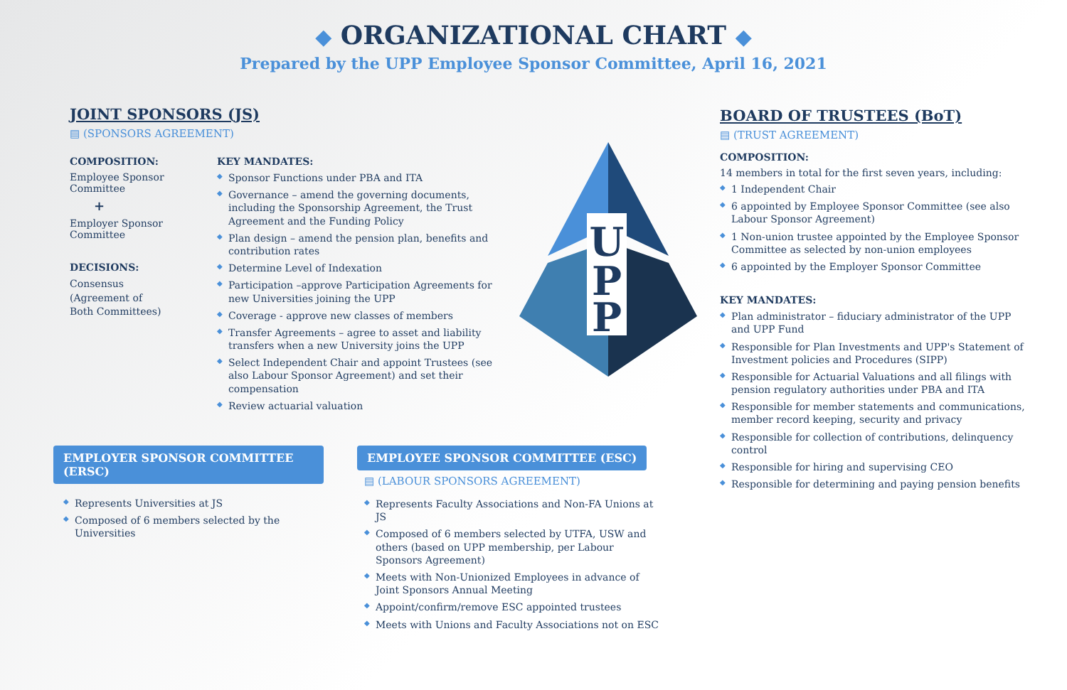◆ ORGANIZATIONAL CHART ◆
Prepared by the UPP Employee Sponsor Committee, April 16, 2021
JOINT SPONSORS (JS)
▤ (SPONSORS AGREEMENT)
COMPOSITION:
Employee Sponsor
Committee
+
Employer Sponsor
Committee
DECISIONS:
Consensus
(Agreement of
Both Committees)
KEY MANDATES:
◆ Sponsor Functions under PBA and ITA
◆ Governance – amend the governing documents, including the Sponsorship Agreement, the Trust Agreement and the Funding Policy
◆ Plan design – amend the pension plan, benefits and contribution rates
◆ Determine Level of Indexation
◆ Participation –approve Participation Agreements for new Universities joining the UPP
◆ Coverage - approve new classes of members
◆ Transfer Agreements – agree to asset and liability transfers when a new University joins the UPP
◆ Select Independent Chair and appoint Trustees (see also Labour Sponsor Agreement) and set their compensation
◆ Review actuarial valuation
U
P
P
BOARD OF TRUSTEES (BoT)
▤ (TRUST AGREEMENT)
COMPOSITION:
14 members in total for the first seven years, including:
◆ 1 Independent Chair
◆ 6 appointed by Employee Sponsor Committee (see also Labour Sponsor Agreement)
◆ 1 Non-union trustee appointed by the Employee Sponsor Committee as selected by non-union employees
◆ 6 appointed by the Employer Sponsor Committee
KEY MANDATES:
◆ Plan administrator – fiduciary administrator of the UPP and UPP Fund
◆ Responsible for Plan Investments and UPP's Statement of Investment policies and Procedures (SIPP)
◆ Responsible for Actuarial Valuations and all filings with pension regulatory authorities under PBA and ITA
◆ Responsible for member statements and communications, member record keeping, security and privacy
◆ Responsible for collection of contributions, delinquency control
◆ Responsible for hiring and supervising CEO
◆ Responsible for determining and paying pension benefits
EMPLOYER SPONSOR COMMITTEE (ERSC)
◆ Represents Universities at JS
◆ Composed of 6 members selected by the Universities
EMPLOYEE SPONSOR COMMITTEE (ESC)
▤ (LABOUR SPONSORS AGREEMENT)
◆ Represents Faculty Associations and Non-FA Unions at JS
◆ Composed of 6 members selected by UTFA, USW and others (based on UPP membership, per Labour Sponsors Agreement)
◆ Meets with Non-Unionized Employees in advance of Joint Sponsors Annual Meeting
◆ Appoint/confirm/remove ESC appointed trustees
◆ Meets with Unions and Faculty Associations not on ESC